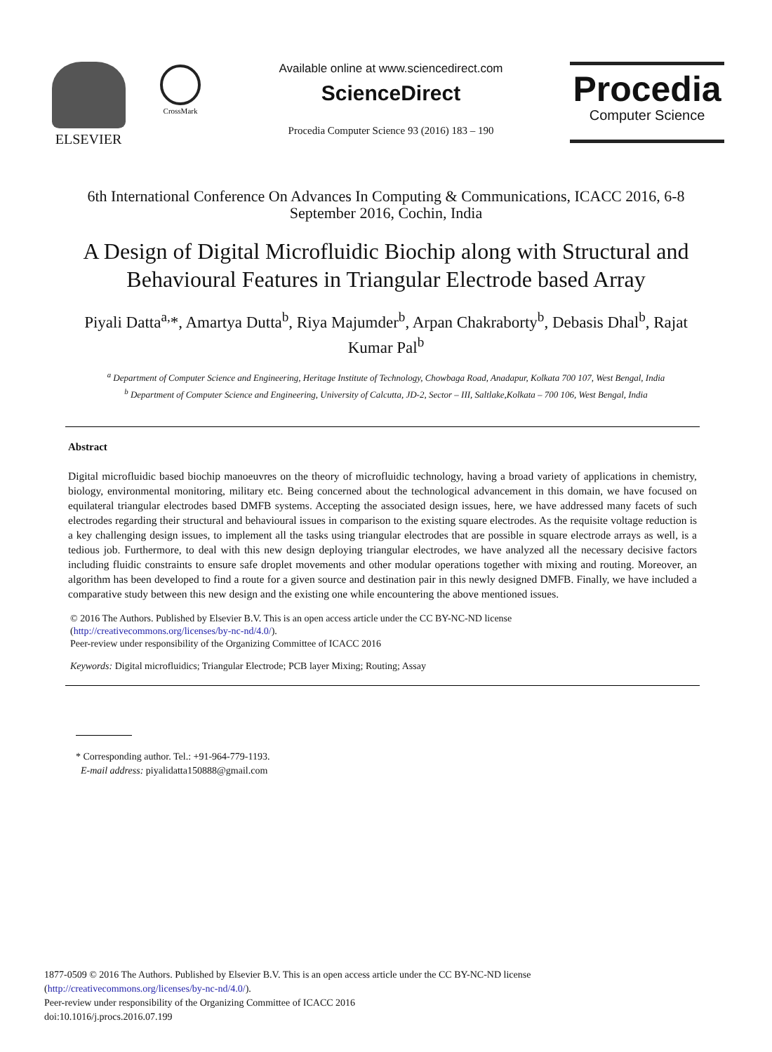ELSEVIER
CrossMark
Available online at www.sciencedirect.com
ScienceDirect
Procedia Computer Science 93 (2016) 183 – 190
Procedia
Computer Science
6th International Conference On Advances In Computing & Communications, ICACC 2016, 6-8 September 2016, Cochin, India
A Design of Digital Microfluidic Biochip along with Structural and Behavioural Features in Triangular Electrode based Array
Piyali Datta<sup>a,</sup>*, Amartya Dutta<sup>b</sup>, Riya Majumder<sup>b</sup>, Arpan Chakraborty<sup>b</sup>, Debasis Dhal<sup>b</sup>, Rajat Kumar Pal<sup>b</sup>
<sup>a</sup> Department of Computer Science and Engineering, Heritage Institute of Technology, Chowbaga Road, Anadapur, Kolkata 700 107, West Bengal, India
<sup>b</sup> Department of Computer Science and Engineering, University of Calcutta, JD-2, Sector – III, Saltlake,Kolkata – 700 106, West Bengal, India
Abstract
Digital microfluidic based biochip manoeuvres on the theory of microfluidic technology, having a broad variety of applications in chemistry, biology, environmental monitoring, military etc. Being concerned about the technological advancement in this domain, we have focused on equilateral triangular electrodes based DMFB systems. Accepting the associated design issues, here, we have addressed many facets of such electrodes regarding their structural and behavioural issues in comparison to the existing square electrodes. As the requisite voltage reduction is a key challenging design issues, to implement all the tasks using triangular electrodes that are possible in square electrode arrays as well, is a tedious job. Furthermore, to deal with this new design deploying triangular electrodes, we have analyzed all the necessary decisive factors including fluidic constraints to ensure safe droplet movements and other modular operations together with mixing and routing. Moreover, an algorithm has been developed to find a route for a given source and destination pair in this newly designed DMFB. Finally, we have included a comparative study between this new design and the existing one while encountering the above mentioned issues.
© 2016 The Authors. Published by Elsevier B.V. This is an open access article under the CC BY-NC-ND license
(http://creativecommons.org/licenses/by-nc-nd/4.0/).
Peer-review under responsibility of the Organizing Committee of ICACC 2016
Keywords: Digital microfluidics; Triangular Electrode; PCB layer Mixing; Routing; Assay
* Corresponding author. Tel.: +91-964-779-1193.
E-mail address: piyalidatta150888@gmail.com
1877-0509 © 2016 The Authors. Published by Elsevier B.V. This is an open access article under the CC BY-NC-ND license
(http://creativecommons.org/licenses/by-nc-nd/4.0/).
Peer-review under responsibility of the Organizing Committee of ICACC 2016
doi:10.1016/j.procs.2016.07.199